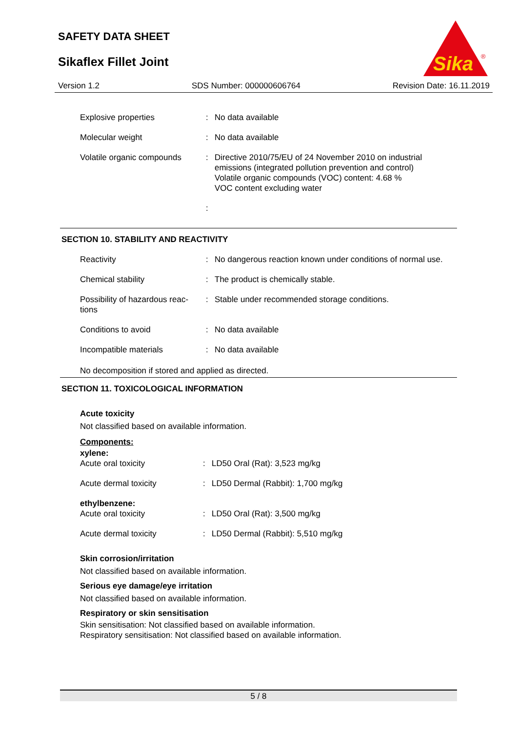SAFETY DATA SHEET
Sikaflex Fillet Joint
Sika
®
Version 1.2 SDS Number: 000000606764 Revision Date: 16.11.2019
| Explosive properties | : | No data available |
| Molecular weight | : | No data available |
| Volatile organic compounds | : | Directive 2010/75/EU of 24 November 2010 on industrial emissions (integrated pollution prevention and control) Volatile organic compounds (VOC) content: 4.68 % VOC content excluding water |
| | : | |
SECTION 10. STABILITY AND REACTIVITY
| Reactivity | : | No dangerous reaction known under conditions of normal use. |
| Chemical stability | : | The product is chemically stable. |
| Possibility of hazardous reac- tions | : | Stable under recommended storage conditions. |
| Conditions to avoid | : | No data available |
| Incompatible materials | : | No data available |
No decomposition if stored and applied as directed.
SECTION 11. TOXICOLOGICAL INFORMATION
Acute toxicity
Not classified based on available information.
Components:
xylene:
| Acute oral toxicity | : | LD50 Oral (Rat): 3,523 mg/kg |
| Acute dermal toxicity | : | LD50 Dermal (Rabbit): 1,700 mg/kg |
| ethylbenzene: | | |
| Acute oral toxicity | : | LD50 Oral (Rat): 3,500 mg/kg |
| Acute dermal toxicity | : | LD50 Dermal (Rabbit): 5,510 mg/kg |
Skin corrosion/irritation
Not classified based on available information.
Serious eye damage/eye irritation
Not classified based on available information.
Respiratory or skin sensitisation
Skin sensitisation: Not classified based on available information.
Respiratory sensitisation: Not classified based on available information.
5 / 8